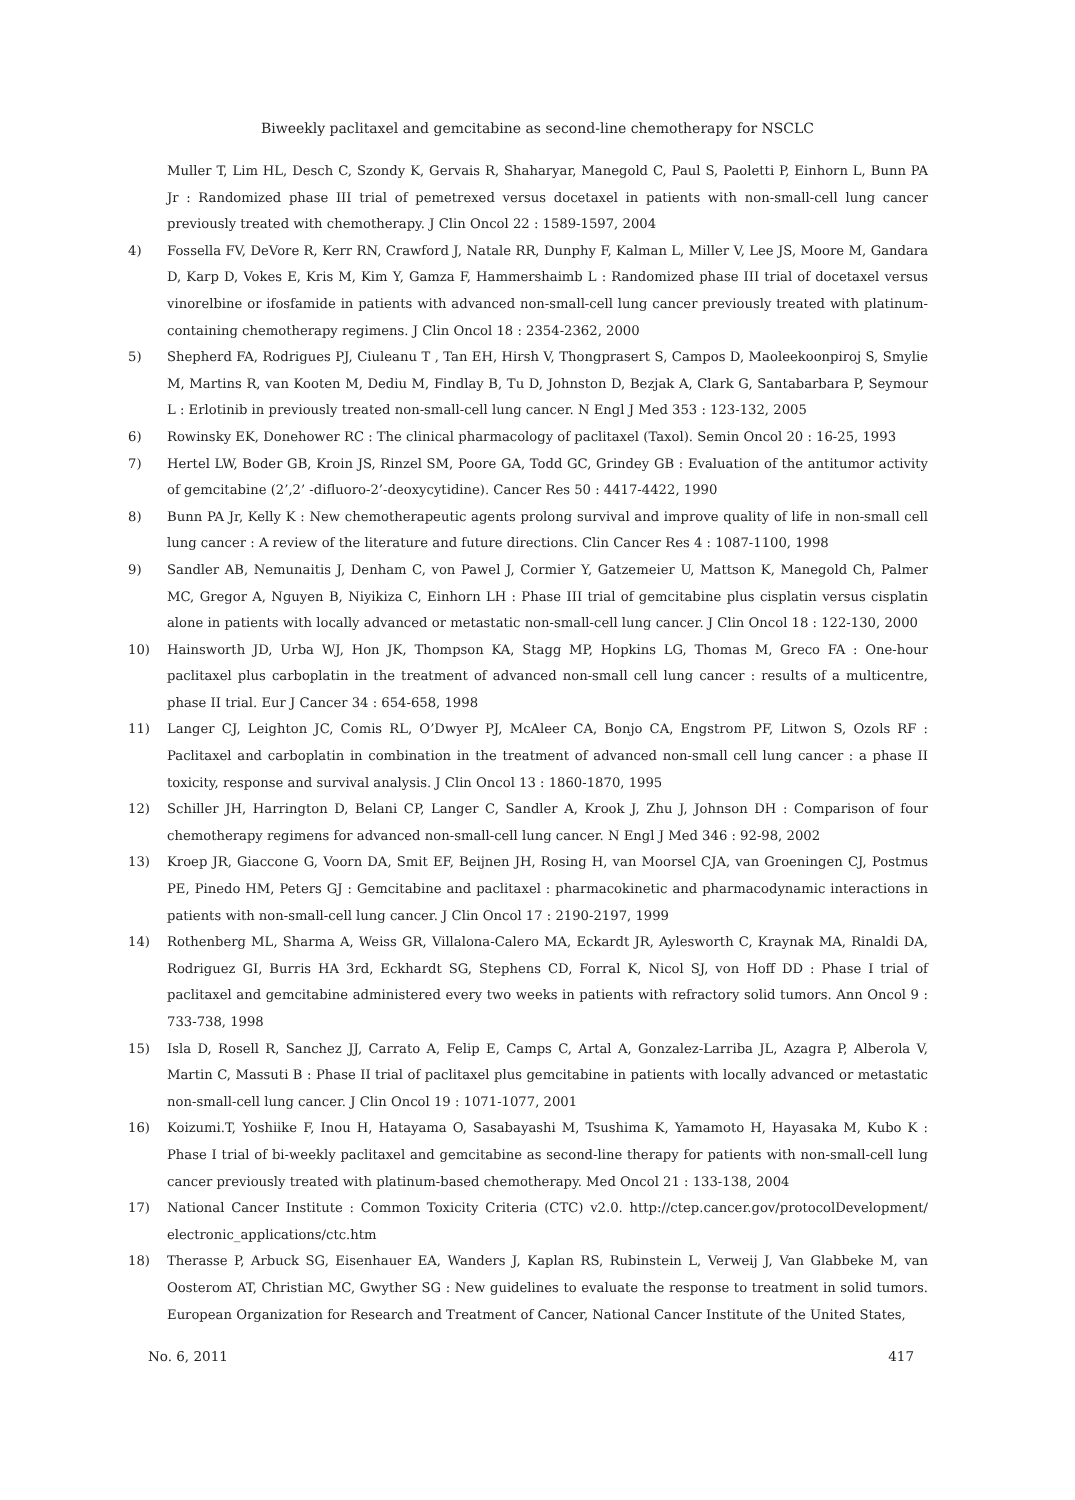Biweekly paclitaxel and gemcitabine as second-line chemotherapy for NSCLC
Muller T, Lim HL, Desch C, Szondy K, Gervais R, Shaharyar, Manegold C, Paul S, Paoletti P, Einhorn L, Bunn PA Jr : Randomized phase III trial of pemetrexed versus docetaxel in patients with non-small-cell lung cancer previously treated with chemotherapy. J Clin Oncol 22 : 1589-1597, 2004
4) Fossella FV, DeVore R, Kerr RN, Crawford J, Natale RR, Dunphy F, Kalman L, Miller V, Lee JS, Moore M, Gandara D, Karp D, Vokes E, Kris M, Kim Y, Gamza F, Hammershaimb L : Randomized phase III trial of docetaxel versus vinorelbine or ifosfamide in patients with advanced non-small-cell lung cancer previously treated with platinum-containing chemotherapy regimens. J Clin Oncol 18 : 2354-2362, 2000
5) Shepherd FA, Rodrigues PJ, Ciuleanu T , Tan EH, Hirsh V, Thongprasert S, Campos D, Maoleekoonpiroj S, Smylie M, Martins R, van Kooten M, Dediu M, Findlay B, Tu D, Johnston D, Bezjak A, Clark G, Santabarbara P, Seymour L : Erlotinib in previously treated non-small-cell lung cancer. N Engl J Med 353 : 123-132, 2005
6) Rowinsky EK, Donehower RC : The clinical pharmacology of paclitaxel (Taxol). Semin Oncol 20 : 16-25, 1993
7) Hertel LW, Boder GB, Kroin JS, Rinzel SM, Poore GA, Todd GC, Grindey GB : Evaluation of the antitumor activity of gemcitabine (2’,2’ -difluoro-2’-deoxycytidine). Cancer Res 50 : 4417-4422, 1990
8) Bunn PA Jr, Kelly K : New chemotherapeutic agents prolong survival and improve quality of life in non-small cell lung cancer : A review of the literature and future directions. Clin Cancer Res 4 : 1087-1100, 1998
9) Sandler AB, Nemunaitis J, Denham C, von Pawel J, Cormier Y, Gatzemeier U, Mattson K, Manegold Ch, Palmer MC, Gregor A, Nguyen B, Niyikiza C, Einhorn LH : Phase III trial of gemcitabine plus cisplatin versus cisplatin alone in patients with locally advanced or metastatic non-small-cell lung cancer. J Clin Oncol 18 : 122-130, 2000
10) Hainsworth JD, Urba WJ, Hon JK, Thompson KA, Stagg MP, Hopkins LG, Thomas M, Greco FA : One-hour paclitaxel plus carboplatin in the treatment of advanced non-small cell lung cancer : results of a multicentre, phase II trial. Eur J Cancer 34 : 654-658, 1998
11) Langer CJ, Leighton JC, Comis RL, O’Dwyer PJ, McAleer CA, Bonjo CA, Engstrom PF, Litwon S, Ozols RF : Paclitaxel and carboplatin in combination in the treatment of advanced non-small cell lung cancer : a phase II toxicity, response and survival analysis. J Clin Oncol 13 : 1860-1870, 1995
12) Schiller JH, Harrington D, Belani CP, Langer C, Sandler A, Krook J, Zhu J, Johnson DH : Comparison of four chemotherapy regimens for advanced non-small-cell lung cancer. N Engl J Med 346 : 92-98, 2002
13) Kroep JR, Giaccone G, Voorn DA, Smit EF, Beijnen JH, Rosing H, van Moorsel CJA, van Groeningen CJ, Postmus PE, Pinedo HM, Peters GJ : Gemcitabine and paclitaxel : pharmacokinetic and pharmacodynamic interactions in patients with non-small-cell lung cancer. J Clin Oncol 17 : 2190-2197, 1999
14) Rothenberg ML, Sharma A, Weiss GR, Villalona-Calero MA, Eckardt JR, Aylesworth C, Kraynak MA, Rinaldi DA, Rodriguez GI, Burris HA 3rd, Eckhardt SG, Stephens CD, Forral K, Nicol SJ, von Hoff DD : Phase I trial of paclitaxel and gemcitabine administered every two weeks in patients with refractory solid tumors. Ann Oncol 9 : 733-738, 1998
15) Isla D, Rosell R, Sanchez JJ, Carrato A, Felip E, Camps C, Artal A, Gonzalez-Larriba JL, Azagra P, Alberola V, Martin C, Massuti B : Phase II trial of paclitaxel plus gemcitabine in patients with locally advanced or metastatic non-small-cell lung cancer. J Clin Oncol 19 : 1071-1077, 2001
16) Koizumi.T, Yoshiike F, Inou H, Hatayama O, Sasabayashi M, Tsushima K, Yamamoto H, Hayasaka M, Kubo K : Phase I trial of bi-weekly paclitaxel and gemcitabine as second-line therapy for patients with non-small-cell lung cancer previously treated with platinum-based chemotherapy. Med Oncol 21 : 133-138, 2004
17) National Cancer Institute : Common Toxicity Criteria (CTC) v2.0. http://ctep.cancer.gov/protocolDevelopment/ electronic_applications/ctc.htm
18) Therasse P, Arbuck SG, Eisenhauer EA, Wanders J, Kaplan RS, Rubinstein L, Verweij J, Van Glabbeke M, van Oosterom AT, Christian MC, Gwyther SG : New guidelines to evaluate the response to treatment in solid tumors. European Organization for Research and Treatment of Cancer, National Cancer Institute of the United States,
No. 6, 2011 417